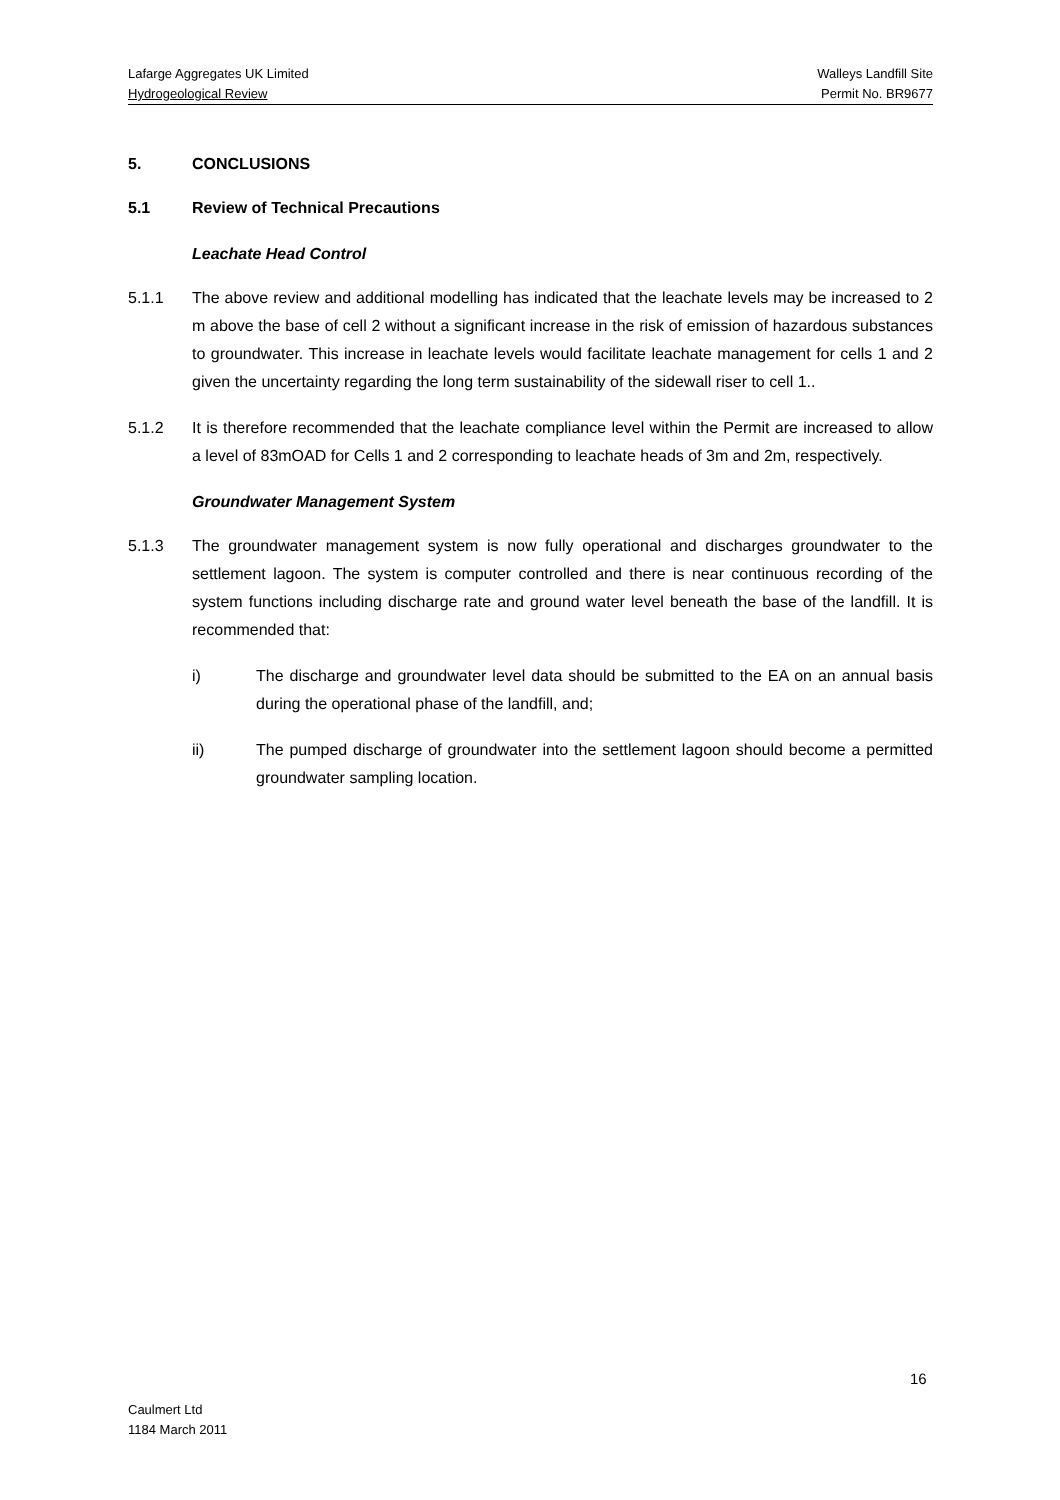Lafarge Aggregates UK Limited Walleys Landfill Site
Hydrogeological Review Permit No. BR9677
5. CONCLUSIONS
5.1 Review of Technical Precautions
Leachate Head Control
5.1.1 The above review and additional modelling has indicated that the leachate levels may be increased to 2 m above the base of cell 2 without a significant increase in the risk of emission of hazardous substances to groundwater. This increase in leachate levels would facilitate leachate management for cells 1 and 2 given the uncertainty regarding the long term sustainability of the sidewall riser to cell 1..
5.1.2 It is therefore recommended that the leachate compliance level within the Permit are increased to allow a level of 83mOAD for Cells 1 and 2 corresponding to leachate heads of 3m and 2m, respectively.
Groundwater Management System
5.1.3 The groundwater management system is now fully operational and discharges groundwater to the settlement lagoon. The system is computer controlled and there is near continuous recording of the system functions including discharge rate and ground water level beneath the base of the landfill. It is recommended that:
i) The discharge and groundwater level data should be submitted to the EA on an annual basis during the operational phase of the landfill, and;
ii) The pumped discharge of groundwater into the settlement lagoon should become a permitted groundwater sampling location.
16
Caulmert Ltd
1184 March 2011